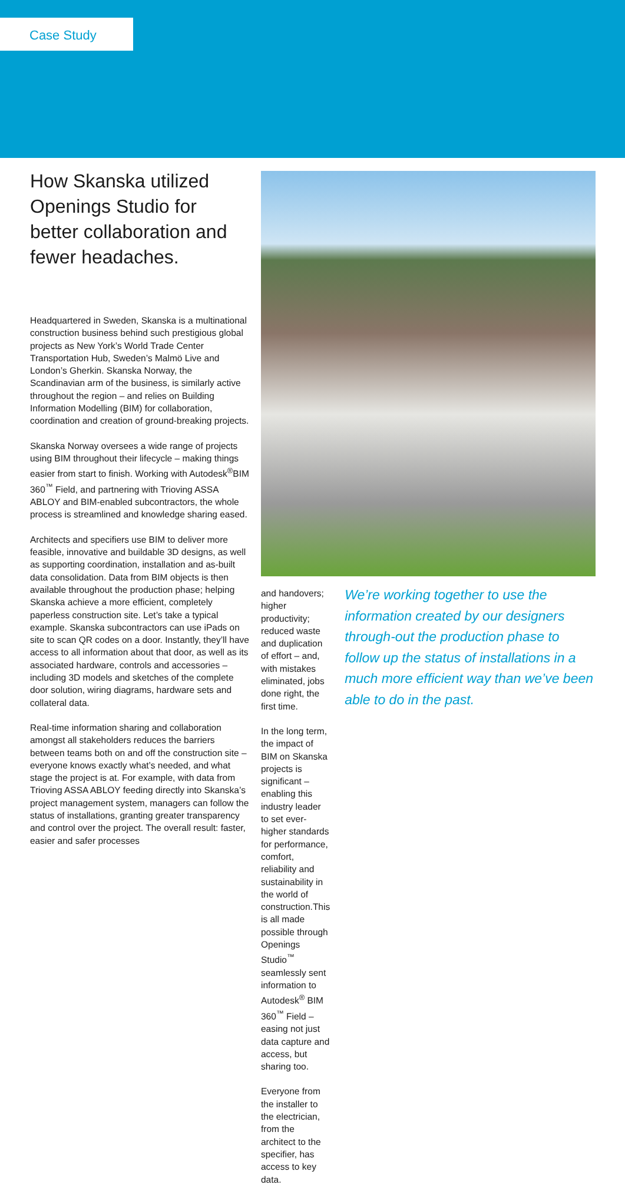Case Study
How Skanska utilized Openings Studio for better collaboration and fewer headaches.
Headquartered in Sweden, Skanska is a multinational construction business behind such prestigious global projects as New York’s World Trade Center Transportation Hub, Sweden’s Malmö Live and London’s Gherkin. Skanska Norway, the Scandinavian arm of the business, is similarly active throughout the region – and relies on Building Information Modelling (BIM) for collaboration, coordination and creation of ground-breaking projects.
Skanska Norway oversees a wide range of projects using BIM throughout their lifecycle – making things easier from start to finish. Working with Autodesk<sup>®</sup>BIM 360<sup>™</sup> Field, and partnering with Trioving ASSA ABLOY and BIM-enabled subcontractors, the whole process is streamlined and knowledge sharing eased.
Architects and specifiers use BIM to deliver more feasible, innovative and buildable 3D designs, as well as supporting coordination, installation and as-built data consolidation. Data from BIM objects is then available throughout the production phase; helping Skanska achieve a more efficient, completely paperless construction site. Let’s take a typical example. Skanska subcontractors can use iPads on site to scan QR codes on a door. Instantly, they’ll have access to all information about that door, as well as its associated hardware, controls and accessories – including 3D models and sketches of the complete door solution, wiring diagrams, hardware sets and collateral data.
Real-time information sharing and collaboration amongst all stakeholders reduces the barriers between teams both on and off the construction site – everyone knows exactly what’s needed, and what stage the project is at. For example, with data from Trioving ASSA ABLOY feeding directly into Skanska’s project management system, managers can follow the status of installations, granting greater transparency and control over the project. The overall result: faster, easier and safer processes
and handovers; higher productivity; reduced waste and duplication of effort – and, with mistakes eliminated, jobs done right, the first time.
In the long term, the impact of BIM on Skanska projects is significant – enabling this industry leader to set ever-higher standards for performance, comfort, reliability and sustainability in the world of construction.This is all made possible through Openings Studio<sup>™</sup> seamlessly sent information to Autodesk<sup>®</sup> BIM 360<sup>™</sup> Field – easing not just data capture and access, but sharing too.
Everyone from the installer to the electrician, from the architect to the specifier, has access to key data.
We’re working together to use the information created by our designers through-out the production phase to follow up the status of installations in a much more efficient way than we’ve been able to do in the past.